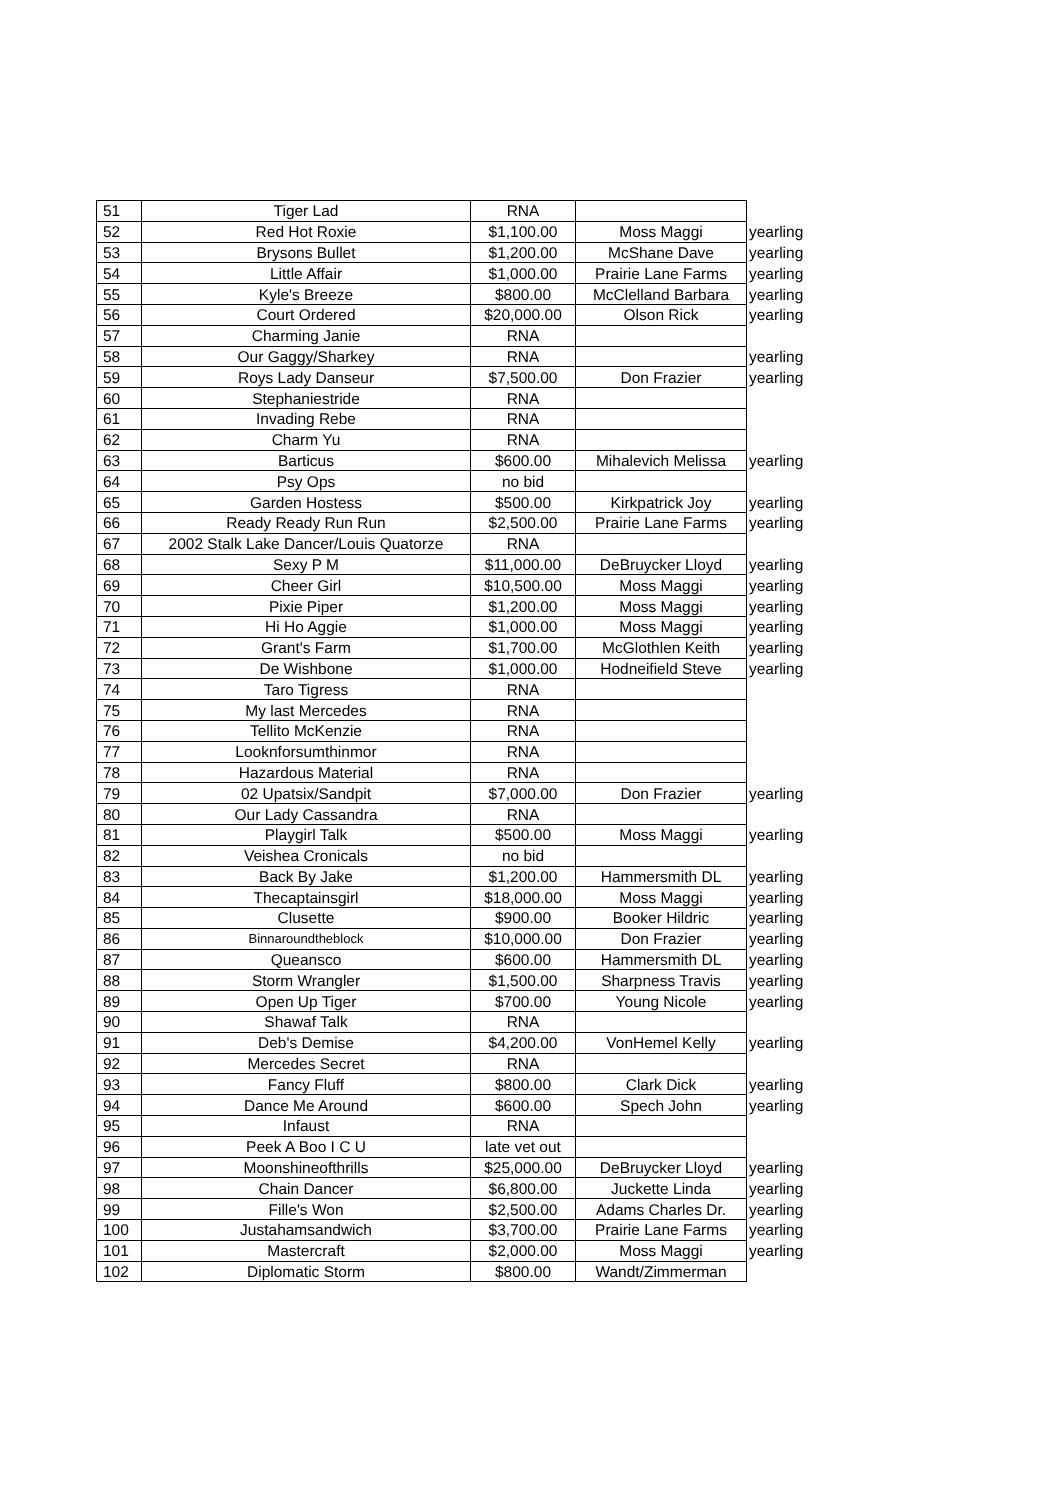| 51 | Tiger Lad | RNA | | |
| 52 | Red Hot Roxie | $1,100.00 | Moss Maggi | yearling |
| 53 | Brysons Bullet | $1,200.00 | McShane Dave | yearling |
| 54 | Little Affair | $1,000.00 | Prairie Lane Farms | yearling |
| 55 | Kyle's Breeze | $800.00 | McClelland Barbara | yearling |
| 56 | Court Ordered | $20,000.00 | Olson Rick | yearling |
| 57 | Charming Janie | RNA | | |
| 58 | Our Gaggy/Sharkey | RNA | | yearling |
| 59 | Roys Lady Danseur | $7,500.00 | Don Frazier | yearling |
| 60 | Stephaniestride | RNA | | |
| 61 | Invading Rebe | RNA | | |
| 62 | Charm Yu | RNA | | |
| 63 | Barticus | $600.00 | Mihalevich Melissa | yearling |
| 64 | Psy Ops | no bid | | |
| 65 | Garden Hostess | $500.00 | Kirkpatrick Joy | yearling |
| 66 | Ready Ready Run Run | $2,500.00 | Prairie Lane Farms | yearling |
| 67 | 2002 Stalk Lake Dancer/Louis Quatorze | RNA | | |
| 68 | Sexy P M | $11,000.00 | DeBruycker Lloyd | yearling |
| 69 | Cheer Girl | $10,500.00 | Moss Maggi | yearling |
| 70 | Pixie Piper | $1,200.00 | Moss Maggi | yearling |
| 71 | Hi Ho Aggie | $1,000.00 | Moss Maggi | yearling |
| 72 | Grant's Farm | $1,700.00 | McGlothlen Keith | yearling |
| 73 | De Wishbone | $1,000.00 | Hodneifield Steve | yearling |
| 74 | Taro Tigress | RNA | | |
| 75 | My last Mercedes | RNA | | |
| 76 | Tellito McKenzie | RNA | | |
| 77 | Looknforsumthinmor | RNA | | |
| 78 | Hazardous Material | RNA | | |
| 79 | 02 Upatsix/Sandpit | $7,000.00 | Don Frazier | yearling |
| 80 | Our Lady Cassandra | RNA | | |
| 81 | Playgirl Talk | $500.00 | Moss Maggi | yearling |
| 82 | Veishea Cronicals | no bid | | |
| 83 | Back By Jake | $1,200.00 | Hammersmith DL | yearling |
| 84 | Thecaptainsgirl | $18,000.00 | Moss Maggi | yearling |
| 85 | Clusette | $900.00 | Booker Hildric | yearling |
| 86 | Binnaroundtheblock | $10,000.00 | Don Frazier | yearling |
| 87 | Queansco | $600.00 | Hammersmith DL | yearling |
| 88 | Storm Wrangler | $1,500.00 | Sharpness Travis | yearling |
| 89 | Open Up Tiger | $700.00 | Young Nicole | yearling |
| 90 | Shawaf Talk | RNA | | |
| 91 | Deb's Demise | $4,200.00 | VonHemel Kelly | yearling |
| 92 | Mercedes Secret | RNA | | |
| 93 | Fancy Fluff | $800.00 | Clark Dick | yearling |
| 94 | Dance Me Around | $600.00 | Spech John | yearling |
| 95 | Infaust | RNA | | |
| 96 | Peek A Boo I C U | late vet out | | |
| 97 | Moonshineofthrills | $25,000.00 | DeBruycker Lloyd | yearling |
| 98 | Chain Dancer | $6,800.00 | Juckette Linda | yearling |
| 99 | Fille's Won | $2,500.00 | Adams Charles Dr. | yearling |
| 100 | Justahamsandwich | $3,700.00 | Prairie Lane Farms | yearling |
| 101 | Mastercraft | $2,000.00 | Moss Maggi | yearling |
| 102 | Diplomatic Storm | $800.00 | Wandt/Zimmerman | |